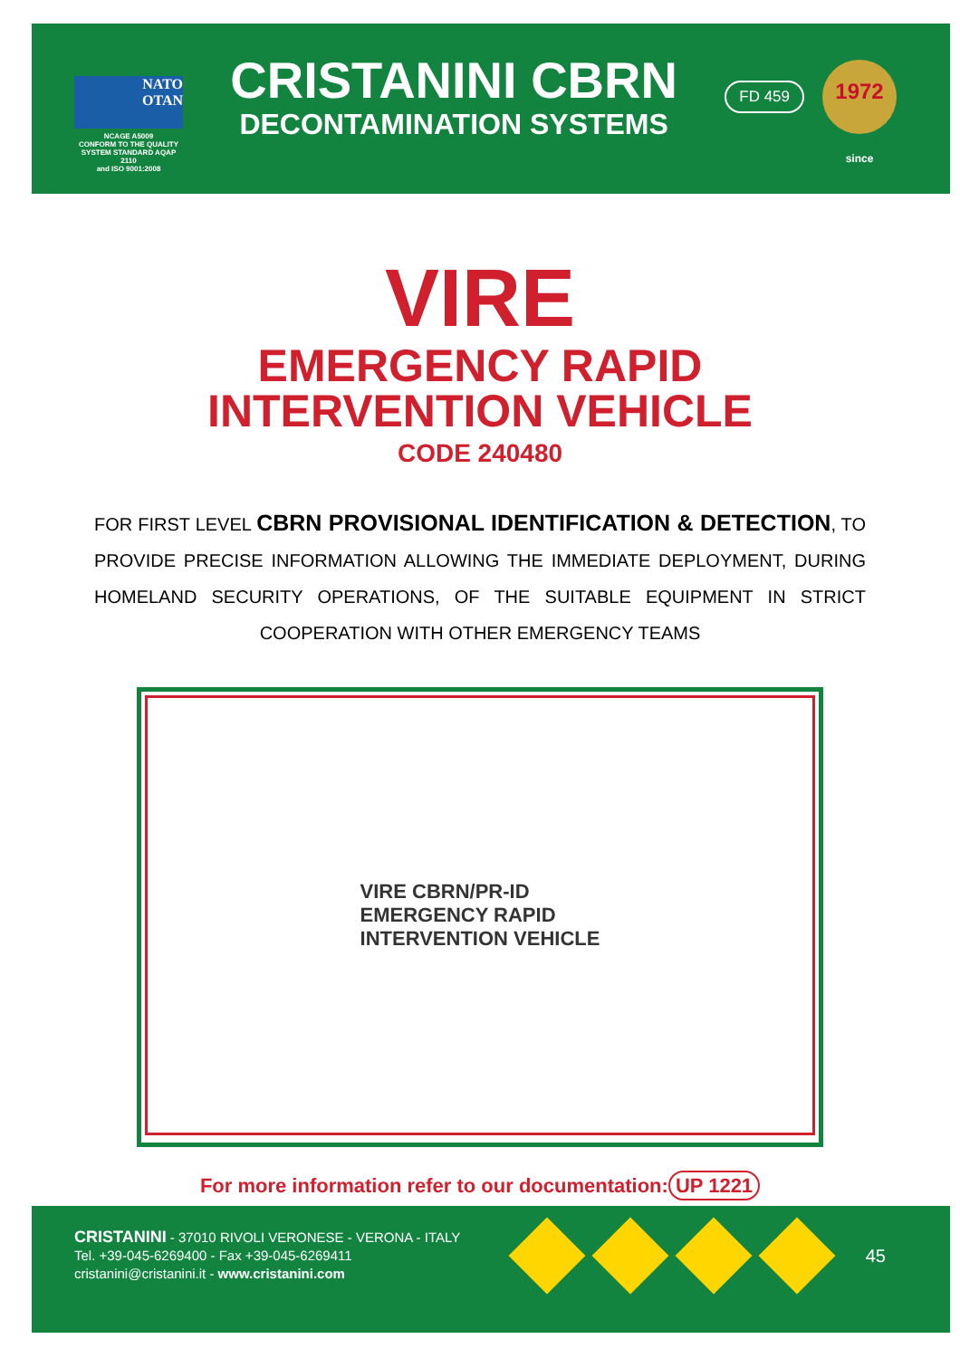NATO
OTAN
NCAGE A5009
CONFORM TO THE QUALITY
SYSTEM STANDARD AQAP 2110
and ISO 9001:2008
CRISTANINI CBRN
DECONTAMINATION SYSTEMS
FD 459
1972
since
VIRE
EMERGENCY RAPID
INTERVENTION VEHICLE
CODE 240480
FOR FIRST LEVEL CBRN PROVISIONAL IDENTIFICATION & DETECTION, TO PROVIDE PRECISE INFORMATION ALLOWING THE IMMEDIATE DEPLOYMENT, DURING HOMELAND SECURITY OPERATIONS, OF THE SUITABLE EQUIPMENT IN STRICT COOPERATION WITH OTHER EMERGENCY TEAMS
VIRE CBRN/PR-ID
EMERGENCY RAPID
INTERVENTION VEHICLE
For more information refer to our documentation: UP 1221
CRISTANINI - 37010 RIVOLI VERONESE - VERONA - ITALY
Tel. +39-045-6269400 - Fax +39-045-6269411
cristanini@cristanini.it - www.cristanini.com
45